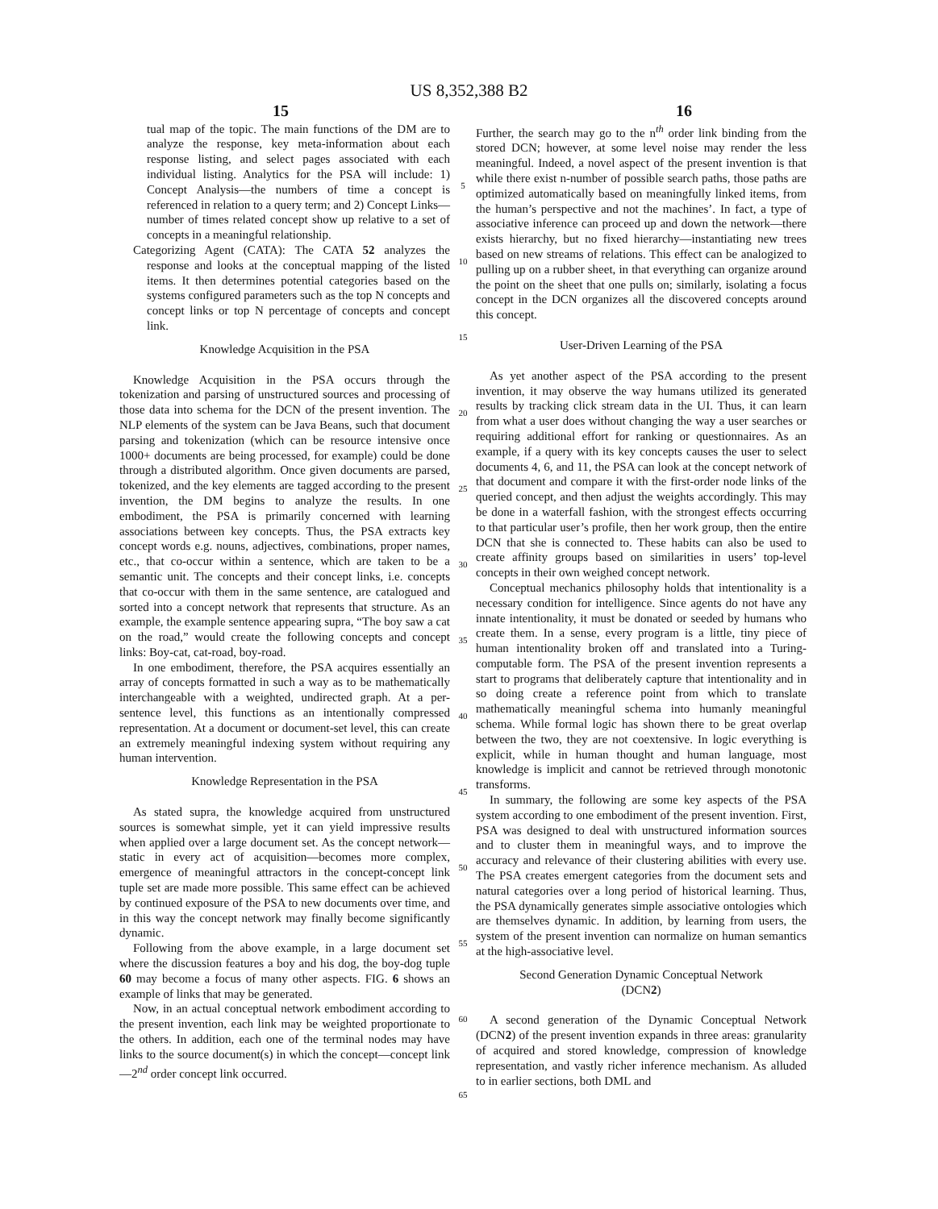US 8,352,388 B2
15 16
tual map of the topic. The main functions of the DM are to analyze the response, key meta-information about each response listing, and select pages associated with each individual listing. Analytics for the PSA will include: 1) Concept Analysis—the numbers of time a concept is referenced in relation to a query term; and 2) Concept Links—number of times related concept show up relative to a set of concepts in a meaningful relationship.
Categorizing Agent (CATA): The CATA 52 analyzes the response and looks at the conceptual mapping of the listed items. It then determines potential categories based on the systems configured parameters such as the top N concepts and concept links or top N percentage of concepts and concept link.
Knowledge Acquisition in the PSA
Knowledge Acquisition in the PSA occurs through the tokenization and parsing of unstructured sources and processing of those data into schema for the DCN of the present invention. The NLP elements of the system can be Java Beans, such that document parsing and tokenization (which can be resource intensive once 1000+ documents are being processed, for example) could be done through a distributed algorithm. Once given documents are parsed, tokenized, and the key elements are tagged according to the present invention, the DM begins to analyze the results. In one embodiment, the PSA is primarily concerned with learning associations between key concepts. Thus, the PSA extracts key concept words e.g. nouns, adjectives, combinations, proper names, etc., that co-occur within a sentence, which are taken to be a semantic unit. The concepts and their concept links, i.e. concepts that co-occur with them in the same sentence, are catalogued and sorted into a concept network that represents that structure. As an example, the example sentence appearing supra, “The boy saw a cat on the road,” would create the following concepts and concept links: Boy-cat, cat-road, boy-road.
In one embodiment, therefore, the PSA acquires essentially an array of concepts formatted in such a way as to be mathematically interchangeable with a weighted, undirected graph. At a per-sentence level, this functions as an intentionally compressed representation. At a document or document-set level, this can create an extremely meaningful indexing system without requiring any human intervention.
Knowledge Representation in the PSA
As stated supra, the knowledge acquired from unstructured sources is somewhat simple, yet it can yield impressive results when applied over a large document set. As the concept network—static in every act of acquisition—becomes more complex, emergence of meaningful attractors in the concept-concept link tuple set are made more possible. This same effect can be achieved by continued exposure of the PSA to new documents over time, and in this way the concept network may finally become significantly dynamic.
Following from the above example, in a large document set where the discussion features a boy and his dog, the boy-dog tuple 60 may become a focus of many other aspects. FIG. 6 shows an example of links that may be generated.
Now, in an actual conceptual network embodiment according to the present invention, each link may be weighted proportionate to the others. In addition, each one of the terminal nodes may have links to the source document(s) in which the concept—concept link—2<sup>nd</sup> order concept link occurred.
5
10
15
20
25
30
35
40
45
50
55
60
65
Further, the search may go to the n<sup>th</sup> order link binding from the stored DCN; however, at some level noise may render the less meaningful. Indeed, a novel aspect of the present invention is that while there exist n-number of possible search paths, those paths are optimized automatically based on meaningfully linked items, from the human’s perspective and not the machines’. In fact, a type of associative inference can proceed up and down the network—there exists hierarchy, but no fixed hierarchy—instantiating new trees based on new streams of relations. This effect can be analogized to pulling up on a rubber sheet, in that everything can organize around the point on the sheet that one pulls on; similarly, isolating a focus concept in the DCN organizes all the discovered concepts around this concept.
User-Driven Learning of the PSA
As yet another aspect of the PSA according to the present invention, it may observe the way humans utilized its generated results by tracking click stream data in the UI. Thus, it can learn from what a user does without changing the way a user searches or requiring additional effort for ranking or questionnaires. As an example, if a query with its key concepts causes the user to select documents 4, 6, and 11, the PSA can look at the concept network of that document and compare it with the first-order node links of the queried concept, and then adjust the weights accordingly. This may be done in a waterfall fashion, with the strongest effects occurring to that particular user’s profile, then her work group, then the entire DCN that she is connected to. These habits can also be used to create affinity groups based on similarities in users’ top-level concepts in their own weighed concept network.
Conceptual mechanics philosophy holds that intentionality is a necessary condition for intelligence. Since agents do not have any innate intentionality, it must be donated or seeded by humans who create them. In a sense, every program is a little, tiny piece of human intentionality broken off and translated into a Turing-computable form. The PSA of the present invention represents a start to programs that deliberately capture that intentionality and in so doing create a reference point from which to translate mathematically meaningful schema into humanly meaningful schema. While formal logic has shown there to be great overlap between the two, they are not coextensive. In logic everything is explicit, while in human thought and human language, most knowledge is implicit and cannot be retrieved through monotonic transforms.
In summary, the following are some key aspects of the PSA system according to one embodiment of the present invention. First, PSA was designed to deal with unstructured information sources and to cluster them in meaningful ways, and to improve the accuracy and relevance of their clustering abilities with every use. The PSA creates emergent categories from the document sets and natural categories over a long period of historical learning. Thus, the PSA dynamically generates simple associative ontologies which are themselves dynamic. In addition, by learning from users, the system of the present invention can normalize on human semantics at the high-associative level.
Second Generation Dynamic Conceptual Network
(DCN2)
A second generation of the Dynamic Conceptual Network (DCN2) of the present invention expands in three areas: granularity of acquired and stored knowledge, compression of knowledge representation, and vastly richer inference mechanism. As alluded to in earlier sections, both DML and